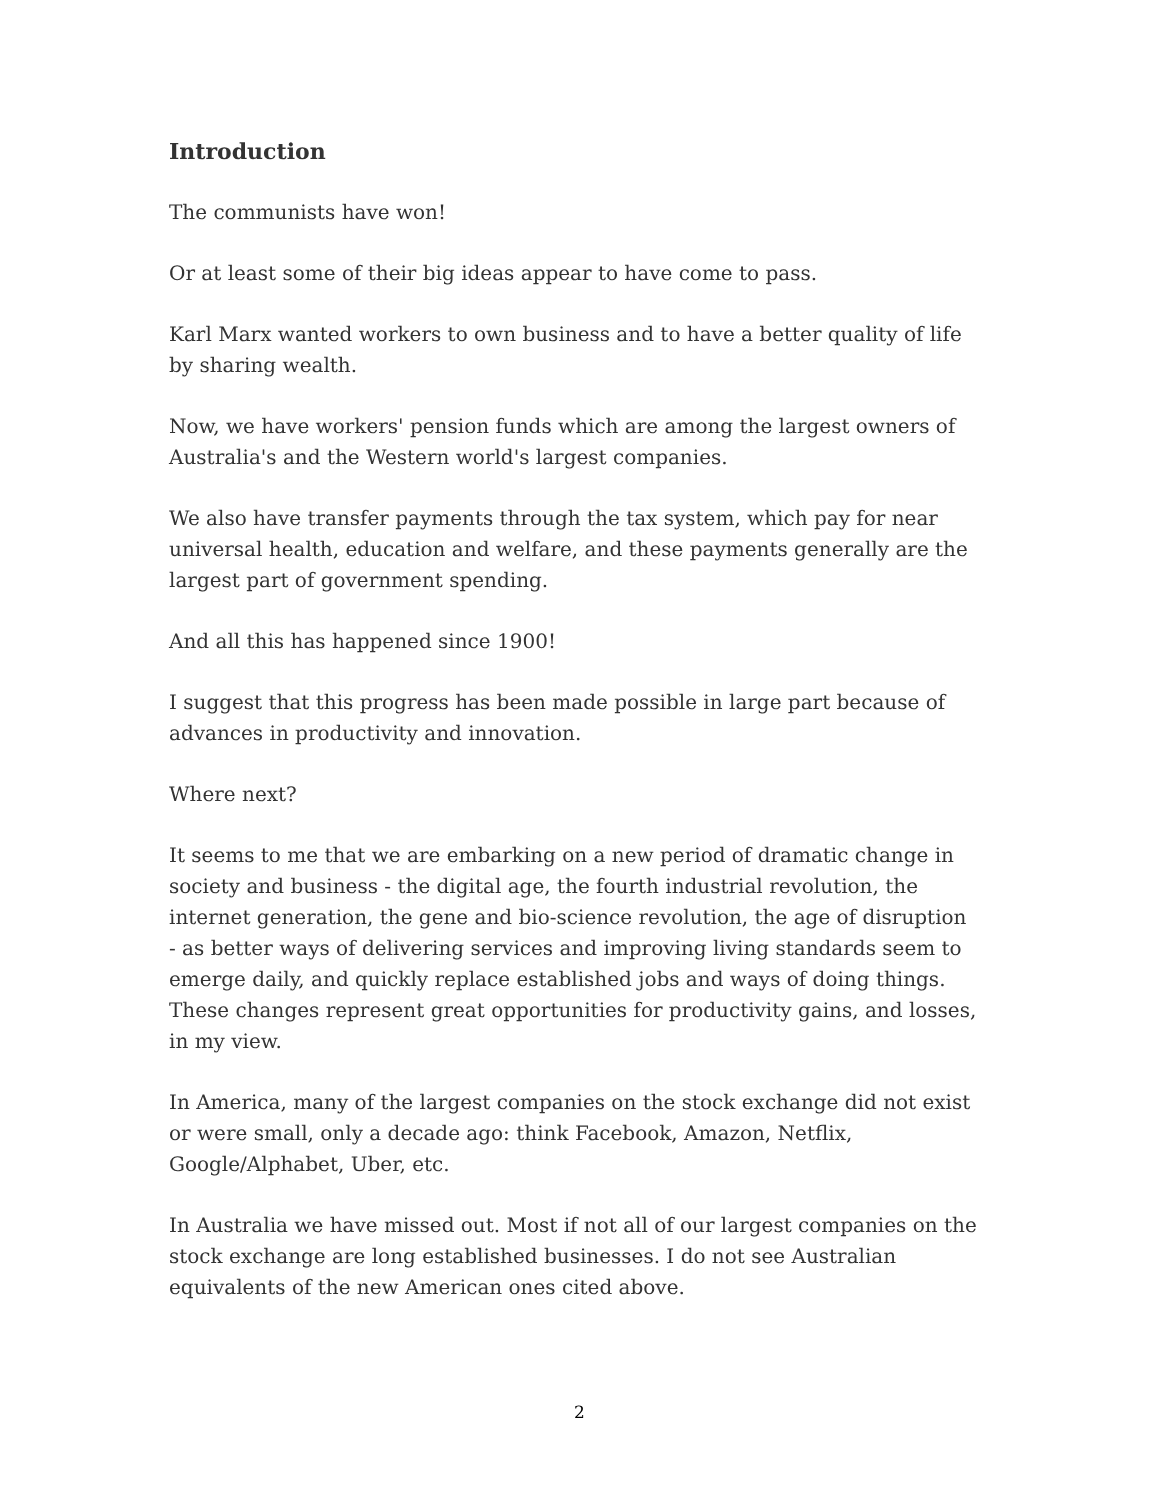Introduction
The communists have won!
Or at least some of their big ideas appear to have come to pass.
Karl Marx wanted workers to own business and to have a better quality of life by sharing wealth.
Now, we have workers' pension funds which are among the largest owners of Australia's and the Western world's largest companies.
We also have transfer payments through the tax system, which pay for near universal health, education and welfare, and these payments generally are the largest part of government spending.
And all this has happened since 1900!
I suggest that this progress has been made possible in large part because of advances in productivity and innovation.
Where next?
It seems to me that we are embarking on a new period of dramatic change in society and business - the digital age, the fourth industrial revolution, the internet generation, the gene and bio-science revolution, the age of disruption - as better ways of delivering services and improving living standards seem to emerge daily, and quickly replace established jobs and ways of doing things. These changes represent great opportunities for productivity gains, and losses, in my view.
In America, many of the largest companies on the stock exchange did not exist or were small, only a decade ago: think Facebook, Amazon, Netflix, Google/Alphabet, Uber, etc.
In Australia we have missed out. Most if not all of our largest companies on the stock exchange are long established businesses. I do not see Australian equivalents of the new American ones cited above.
2